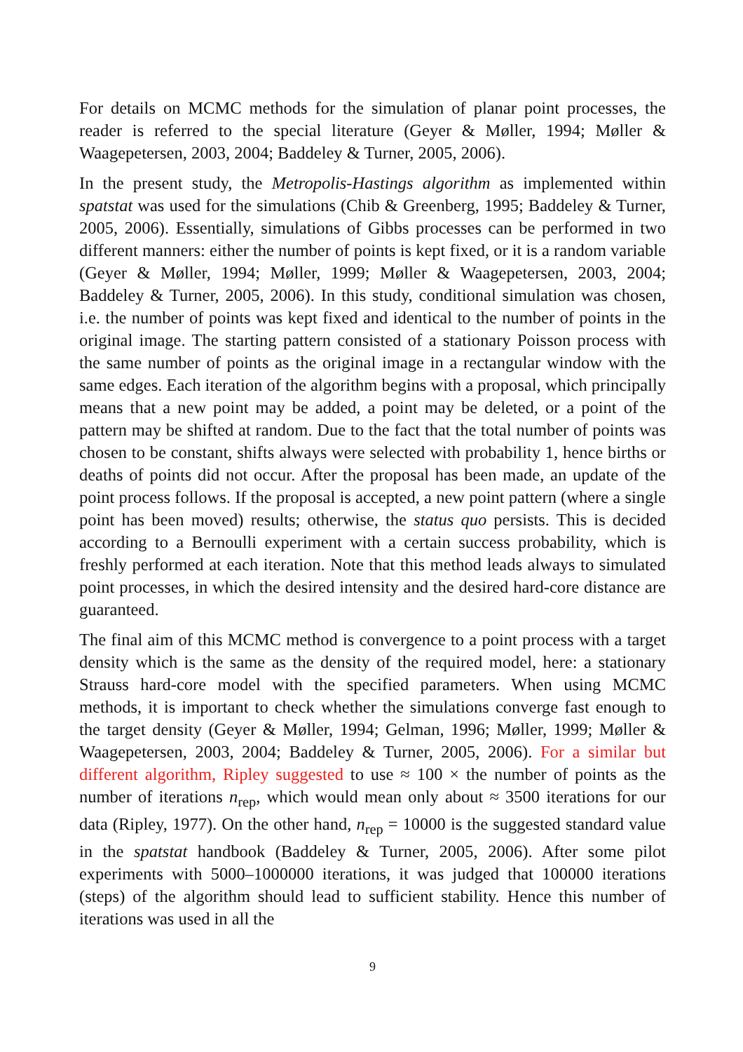For details on MCMC methods for the simulation of planar point processes, the reader is referred to the special literature (Geyer & Møller, 1994; Møller & Waagepetersen, 2003, 2004; Baddeley & Turner, 2005, 2006).
In the present study, the Metropolis-Hastings algorithm as implemented within spatstat was used for the simulations (Chib & Greenberg, 1995; Baddeley & Turner, 2005, 2006). Essentially, simulations of Gibbs processes can be performed in two different manners: either the number of points is kept fixed, or it is a random variable (Geyer & Møller, 1994; Møller, 1999; Møller & Waagepetersen, 2003, 2004; Baddeley & Turner, 2005, 2006). In this study, conditional simulation was chosen, i.e. the number of points was kept fixed and identical to the number of points in the original image. The starting pattern consisted of a stationary Poisson process with the same number of points as the original image in a rectangular window with the same edges. Each iteration of the algorithm begins with a proposal, which principally means that a new point may be added, a point may be deleted, or a point of the pattern may be shifted at random. Due to the fact that the total number of points was chosen to be constant, shifts always were selected with probability 1, hence births or deaths of points did not occur. After the proposal has been made, an update of the point process follows. If the proposal is accepted, a new point pattern (where a single point has been moved) results; otherwise, the status quo persists. This is decided according to a Bernoulli experiment with a certain success probability, which is freshly performed at each iteration. Note that this method leads always to simulated point processes, in which the desired intensity and the desired hard-core distance are guaranteed.
The final aim of this MCMC method is convergence to a point process with a target density which is the same as the density of the required model, here: a stationary Strauss hard-core model with the specified parameters. When using MCMC methods, it is important to check whether the simulations converge fast enough to the target density (Geyer & Møller, 1994; Gelman, 1996; Møller, 1999; Møller & Waagepetersen, 2003, 2004; Baddeley & Turner, 2005, 2006). For a similar but different algorithm, Ripley suggested to use ≈ 100 × the number of points as the number of iterations n<sub>rep</sub>, which would mean only about ≈ 3500 iterations for our data (Ripley, 1977). On the other hand, n<sub>rep</sub> = 10000 is the suggested standard value in the spatstat handbook (Baddeley & Turner, 2005, 2006). After some pilot experiments with 5000–1000000 iterations, it was judged that 100000 iterations (steps) of the algorithm should lead to sufficient stability. Hence this number of iterations was used in all the
9